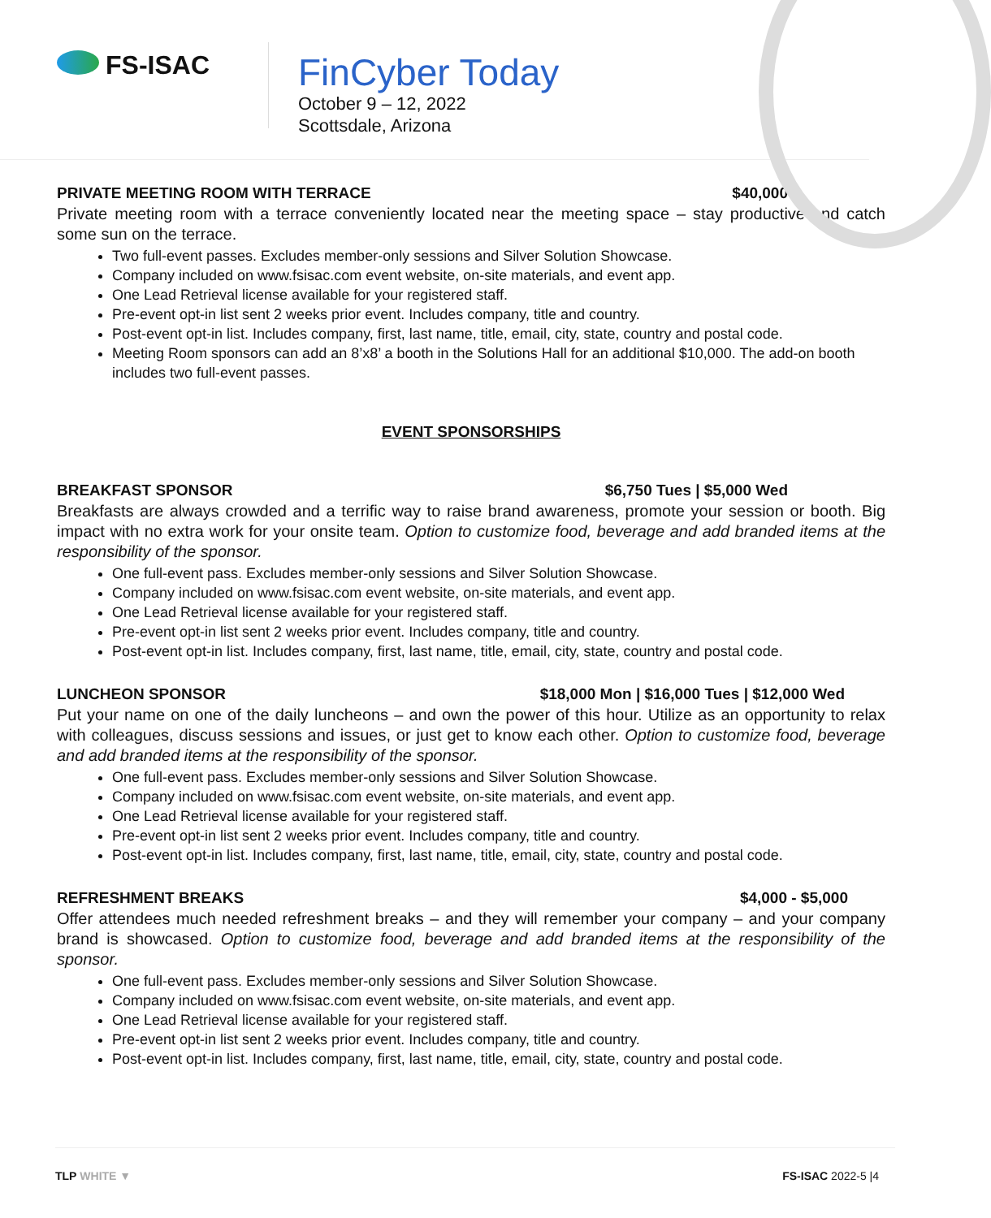FS-ISAC
FinCyber Today
October 9 – 12, 2022
Scottsdale, Arizona
PRIVATE MEETING ROOM WITH TERRACE $40,000
Private meeting room with a terrace conveniently located near the meeting space – stay productive and catch some sun on the terrace.
Two full-event passes. Excludes member-only sessions and Silver Solution Showcase.
Company included on www.fsisac.com event website, on-site materials, and event app.
One Lead Retrieval license available for your registered staff.
Pre-event opt-in list sent 2 weeks prior event. Includes company, title and country.
Post-event opt-in list. Includes company, first, last name, title, email, city, state, country and postal code.
Meeting Room sponsors can add an 8’x8’ a booth in the Solutions Hall for an additional $10,000. The add-on booth includes two full-event passes.
EVENT SPONSORSHIPS
BREAKFAST SPONSOR $6,750 Tues | $5,000 Wed
Breakfasts are always crowded and a terrific way to raise brand awareness, promote your session or booth. Big impact with no extra work for your onsite team. Option to customize food, beverage and add branded items at the responsibility of the sponsor.
One full-event pass. Excludes member-only sessions and Silver Solution Showcase.
Company included on www.fsisac.com event website, on-site materials, and event app.
One Lead Retrieval license available for your registered staff.
Pre-event opt-in list sent 2 weeks prior event. Includes company, title and country.
Post-event opt-in list. Includes company, first, last name, title, email, city, state, country and postal code.
LUNCHEON SPONSOR $18,000 Mon | $16,000 Tues | $12,000 Wed
Put your name on one of the daily luncheons – and own the power of this hour. Utilize as an opportunity to relax with colleagues, discuss sessions and issues, or just get to know each other. Option to customize food, beverage and add branded items at the responsibility of the sponsor.
One full-event pass. Excludes member-only sessions and Silver Solution Showcase.
Company included on www.fsisac.com event website, on-site materials, and event app.
One Lead Retrieval license available for your registered staff.
Pre-event opt-in list sent 2 weeks prior event. Includes company, title and country.
Post-event opt-in list. Includes company, first, last name, title, email, city, state, country and postal code.
REFRESHMENT BREAKS $4,000 - $5,000
Offer attendees much needed refreshment breaks – and they will remember your company – and your company brand is showcased. Option to customize food, beverage and add branded items at the responsibility of the sponsor.
One full-event pass. Excludes member-only sessions and Silver Solution Showcase.
Company included on www.fsisac.com event website, on-site materials, and event app.
One Lead Retrieval license available for your registered staff.
Pre-event opt-in list sent 2 weeks prior event. Includes company, title and country.
Post-event opt-in list. Includes company, first, last name, title, email, city, state, country and postal code.
TLP WHITE ▼ FS-ISAC 2022-5 |4